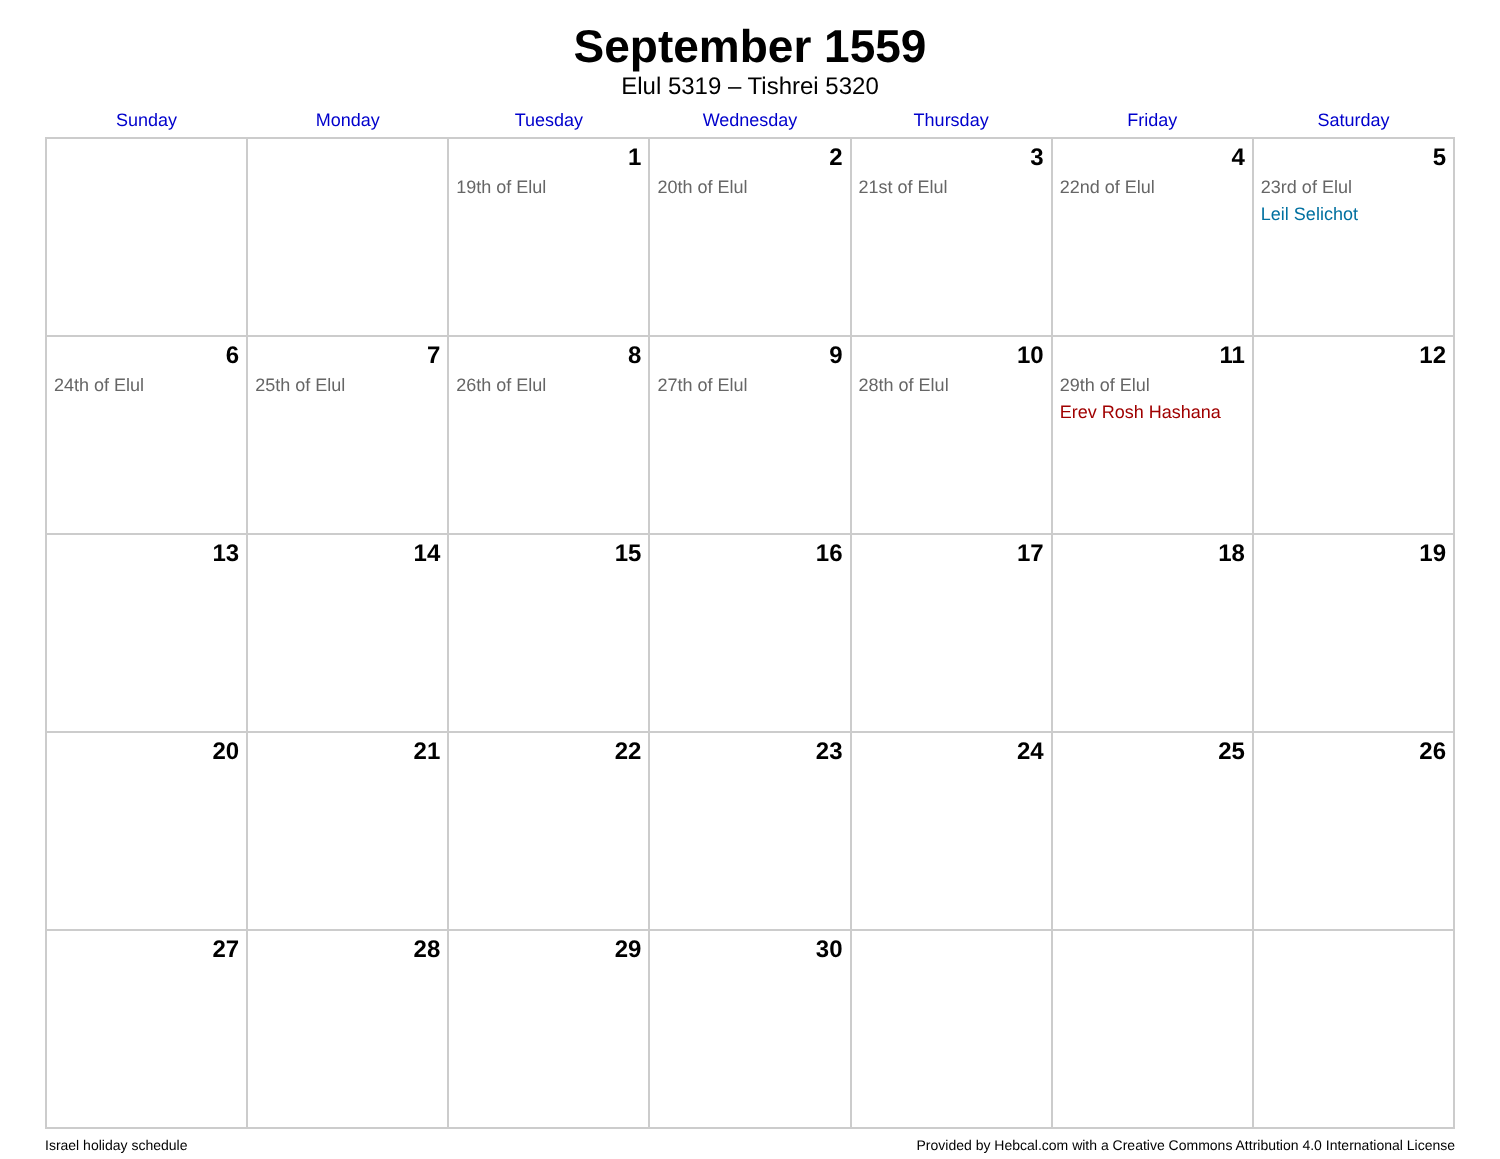September 1559
Elul 5319 – Tishrei 5320
| Sunday | Monday | Tuesday | Wednesday | Thursday | Friday | Saturday |
| --- | --- | --- | --- | --- | --- | --- |
| | | 1 19th of Elul | 2 20th of Elul | 3 21st of Elul | 4 22nd of Elul | 5 23rd of Elul Leil Selichot |
| 6 24th of Elul | 7 25th of Elul | 8 26th of Elul | 9 27th of Elul | 10 28th of Elul | 11 29th of Elul Erev Rosh Hashana | 12 |
| 13 | 14 | 15 | 16 | 17 | 18 | 19 |
| 20 | 21 | 22 | 23 | 24 | 25 | 26 |
| 27 | 28 | 29 | 30 | | | |
Israel holiday schedule Provided by Hebcal.com with a Creative Commons Attribution 4.0 International License